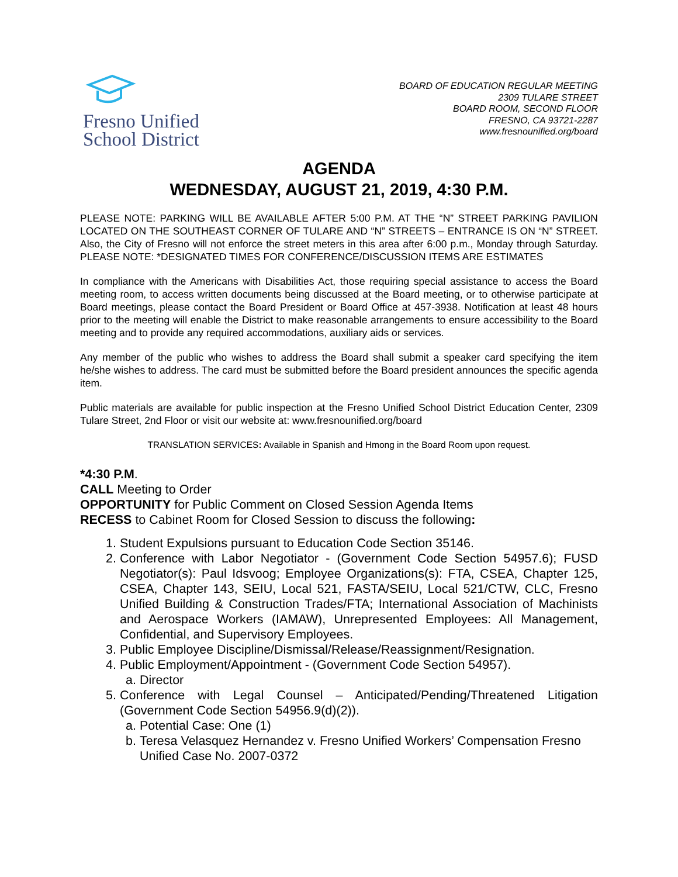Fresno Unified
School District
BOARD OF EDUCATION REGULAR MEETING
2309 TULARE STREET
BOARD ROOM, SECOND FLOOR
FRESNO, CA 93721-2287
www.fresnounified.org/board
AGENDA
WEDNESDAY, AUGUST 21, 2019, 4:30 P.M.
PLEASE NOTE: PARKING WILL BE AVAILABLE AFTER 5:00 P.M. AT THE “N” STREET PARKING PAVILION LOCATED ON THE SOUTHEAST CORNER OF TULARE AND “N” STREETS – ENTRANCE IS ON “N” STREET. Also, the City of Fresno will not enforce the street meters in this area after 6:00 p.m., Monday through Saturday. PLEASE NOTE: *DESIGNATED TIMES FOR CONFERENCE/DISCUSSION ITEMS ARE ESTIMATES
In compliance with the Americans with Disabilities Act, those requiring special assistance to access the Board meeting room, to access written documents being discussed at the Board meeting, or to otherwise participate at Board meetings, please contact the Board President or Board Office at 457-3938. Notification at least 48 hours prior to the meeting will enable the District to make reasonable arrangements to ensure accessibility to the Board meeting and to provide any required accommodations, auxiliary aids or services.
Any member of the public who wishes to address the Board shall submit a speaker card specifying the item he/she wishes to address. The card must be submitted before the Board president announces the specific agenda item.
Public materials are available for public inspection at the Fresno Unified School District Education Center, 2309 Tulare Street, 2nd Floor or visit our website at: www.fresnounified.org/board
TRANSLATION SERVICES: Available in Spanish and Hmong in the Board Room upon request.
*4:30 P.M.
CALL Meeting to Order
OPPORTUNITY for Public Comment on Closed Session Agenda Items
RECESS to Cabinet Room for Closed Session to discuss the following:
1. Student Expulsions pursuant to Education Code Section 35146.
2. Conference with Labor Negotiator - (Government Code Section 54957.6); FUSD Negotiator(s): Paul Idsvoog; Employee Organizations(s): FTA, CSEA, Chapter 125, CSEA, Chapter 143, SEIU, Local 521, FASTA/SEIU, Local 521/CTW, CLC, Fresno Unified Building & Construction Trades/FTA; International Association of Machinists and Aerospace Workers (IAMAW), Unrepresented Employees: All Management, Confidential, and Supervisory Employees.
3. Public Employee Discipline/Dismissal/Release/Reassignment/Resignation.
4. Public Employment/Appointment - (Government Code Section 54957).
a. Director
5. Conference with Legal Counsel – Anticipated/Pending/Threatened Litigation (Government Code Section 54956.9(d)(2)).
a. Potential Case: One (1)
b. Teresa Velasquez Hernandez v. Fresno Unified Workers’ Compensation Fresno Unified Case No. 2007-0372